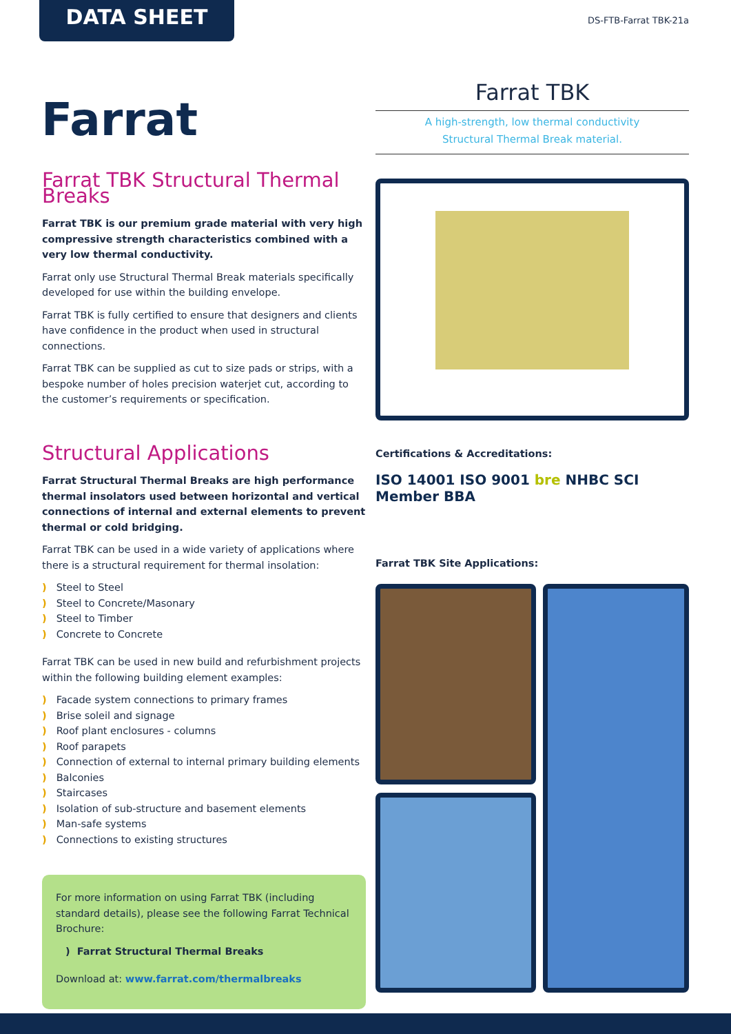DATA SHEET DS-FTB-Farrat TBK-21a
Farrat
Farrat TBK
A high-strength, low thermal conductivity
Structural Thermal Break material.
Certifications & Accreditations:
ISO 14001 ISO 9001 bre NHBC SCI Member BBA
Farrat TBK Site Applications:
Farrat TBK Structural Thermal Breaks
Farrat TBK is our premium grade material with very high compressive strength characteristics combined with a very low thermal conductivity.
Farrat only use Structural Thermal Break materials specifically developed for use within the building envelope.
Farrat TBK is fully certified to ensure that designers and clients have confidence in the product when used in structural connections.
Farrat TBK can be supplied as cut to size pads or strips, with a bespoke number of holes precision waterjet cut, according to the customer’s requirements or specification.
Structural Applications
Farrat Structural Thermal Breaks are high performance thermal insolators used between horizontal and vertical connections of internal and external elements to prevent thermal or cold bridging.
Farrat TBK can be used in a wide variety of applications where there is a structural requirement for thermal insolation:
) Steel to Steel
) Steel to Concrete/Masonary
) Steel to Timber
) Concrete to Concrete
Farrat TBK can be used in new build and refurbishment projects within the following building element examples:
) Facade system connections to primary frames
) Brise soleil and signage
) Roof plant enclosures - columns
) Roof parapets
) Connection of external to internal primary building elements
) Balconies
) Staircases
) Isolation of sub-structure and basement elements
) Man-safe systems
) Connections to existing structures
For more information on using Farrat TBK (including standard details), please see the following Farrat Technical Brochure:
) Farrat Structural Thermal Breaks
Download at: www.farrat.com/thermalbreaks